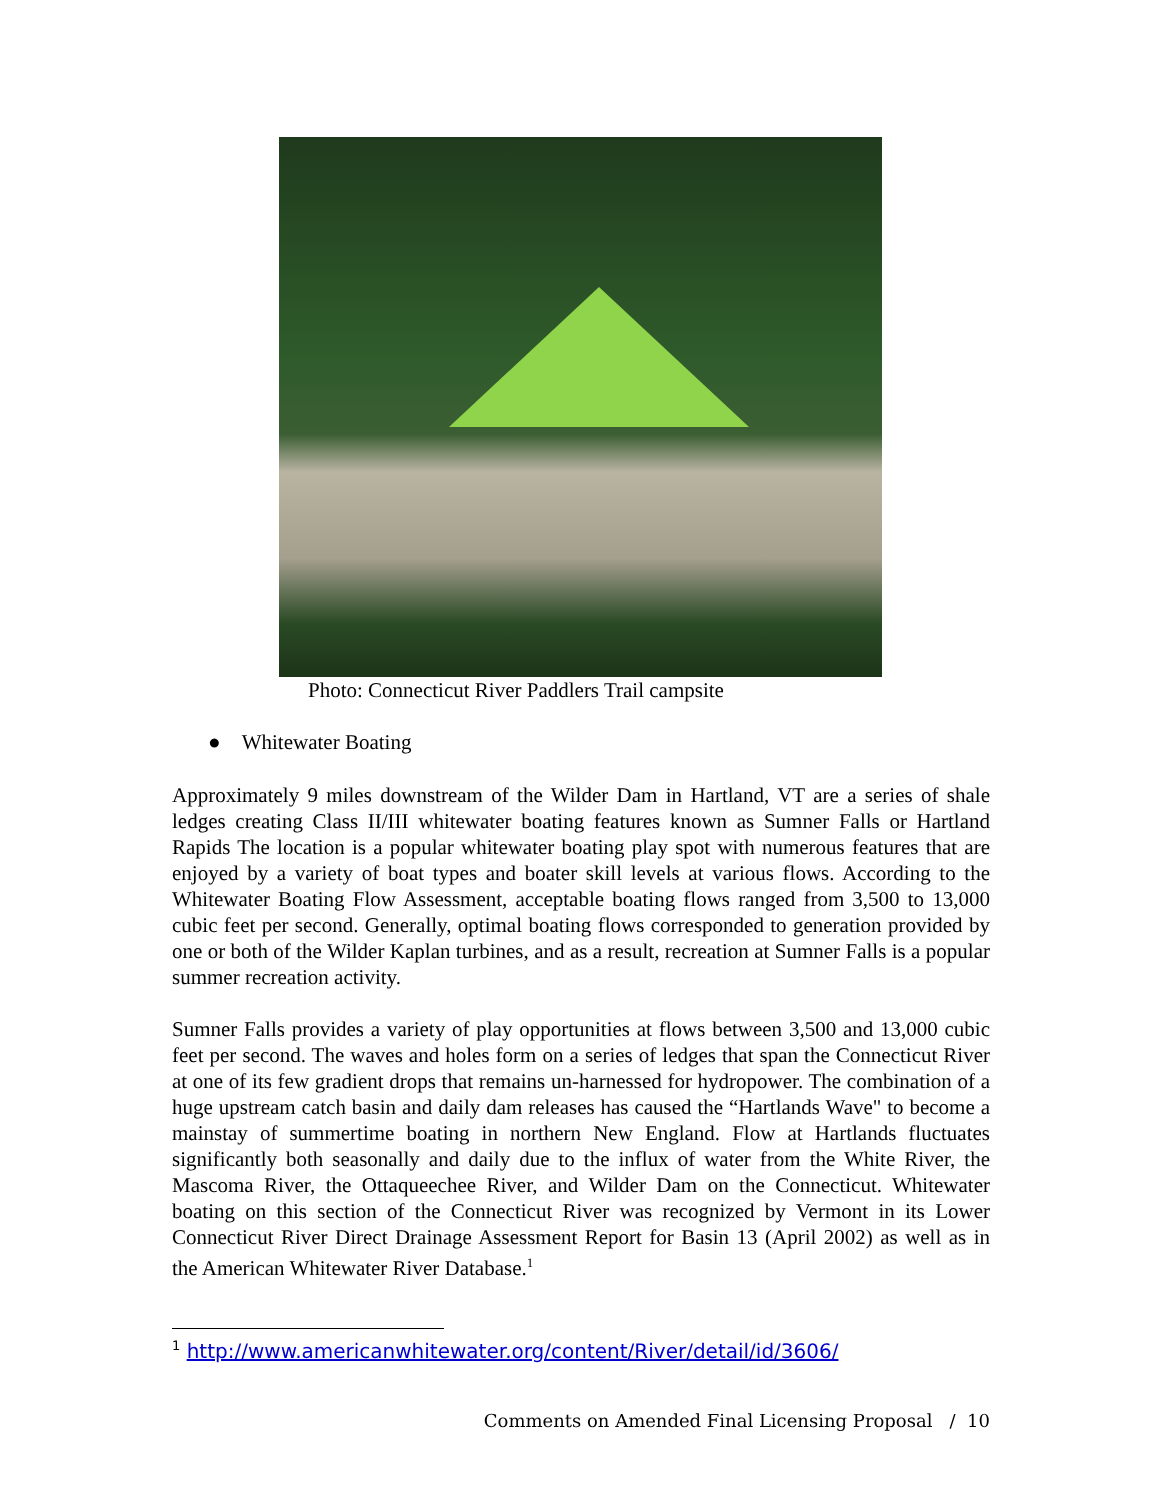Photo: Connecticut River Paddlers Trail campsite
● Whitewater Boating
Approximately 9 miles downstream of the Wilder Dam in Hartland, VT are a series of shale ledges creating Class II/III whitewater boating features known as Sumner Falls or Hartland Rapids The location is a popular whitewater boating play spot with numerous features that are enjoyed by a variety of boat types and boater skill levels at various flows. According to the Whitewater Boating Flow Assessment, acceptable boating flows ranged from 3,500 to 13,000 cubic feet per second. Generally, optimal boating flows corresponded to generation provided by one or both of the Wilder Kaplan turbines, and as a result, recreation at Sumner Falls is a popular summer recreation activity.
Sumner Falls provides a variety of play opportunities at flows between 3,500 and 13,000 cubic feet per second. The waves and holes form on a series of ledges that span the Connecticut River at one of its few gradient drops that remains un-harnessed for hydropower. The combination of a huge upstream catch basin and daily dam releases has caused the “Hartlands Wave" to become a mainstay of summertime boating in northern New England. Flow at Hartlands fluctuates significantly both seasonally and daily due to the influx of water from the White River, the Mascoma River, the Ottaqueechee River, and Wilder Dam on the Connecticut. Whitewater boating on this section of the Connecticut River was recognized by Vermont in its Lower Connecticut River Direct Drainage Assessment Report for Basin 13 (April 2002) as well as in the American Whitewater River Database.<sup>1</sup>
<sup>1</sup> http://www.americanwhitewater.org/content/River/detail/id/3606/
Comments on Amended Final Licensing Proposal / 10